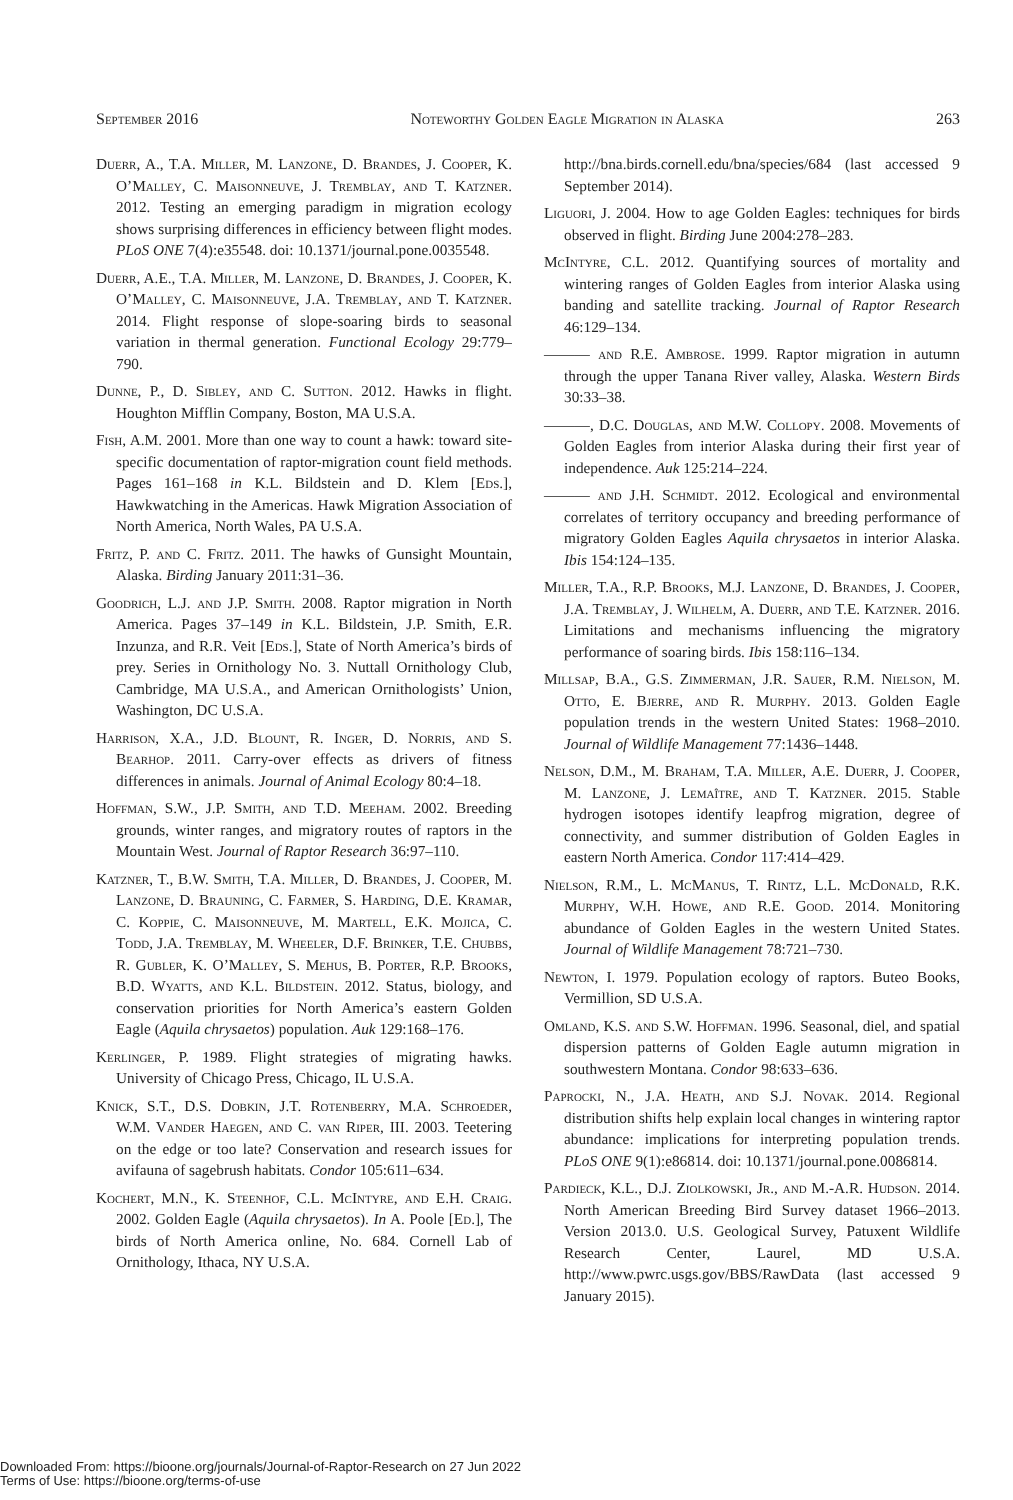September 2016 Noteworthy Golden Eagle Migration in Alaska 263
Duerr, A., T.A. Miller, M. Lanzone, D. Brandes, J. Cooper, K. O’Malley, C. Maisonneuve, J. Tremblay, and T. Katzner. 2012. Testing an emerging paradigm in migration ecology shows surprising differences in efficiency between flight modes. PLoS ONE 7(4):e35548. doi: 10.1371/journal.pone.0035548.
Duerr, A.E., T.A. Miller, M. Lanzone, D. Brandes, J. Cooper, K. O’Malley, C. Maisonneuve, J.A. Tremblay, and T. Katzner. 2014. Flight response of slope-soaring birds to seasonal variation in thermal generation. Functional Ecology 29:779–790.
Dunne, P., D. Sibley, and C. Sutton. 2012. Hawks in flight. Houghton Mifflin Company, Boston, MA U.S.A.
Fish, A.M. 2001. More than one way to count a hawk: toward site-specific documentation of raptor-migration count field methods. Pages 161–168 in K.L. Bildstein and D. Klem [Eds.], Hawkwatching in the Americas. Hawk Migration Association of North America, North Wales, PA U.S.A.
Fritz, P. and C. Fritz. 2011. The hawks of Gunsight Mountain, Alaska. Birding January 2011:31–36.
Goodrich, L.J. and J.P. Smith. 2008. Raptor migration in North America. Pages 37–149 in K.L. Bildstein, J.P. Smith, E.R. Inzunza, and R.R. Veit [Eds.], State of North America’s birds of prey. Series in Ornithology No. 3. Nuttall Ornithology Club, Cambridge, MA U.S.A., and American Ornithologists’ Union, Washington, DC U.S.A.
Harrison, X.A., J.D. Blount, R. Inger, D. Norris, and S. Bearhop. 2011. Carry-over effects as drivers of fitness differences in animals. Journal of Animal Ecology 80:4–18.
Hoffman, S.W., J.P. Smith, and T.D. Meeham. 2002. Breeding grounds, winter ranges, and migratory routes of raptors in the Mountain West. Journal of Raptor Research 36:97–110.
Katzner, T., B.W. Smith, T.A. Miller, D. Brandes, J. Cooper, M. Lanzone, D. Brauning, C. Farmer, S. Harding, D.E. Kramar, C. Koppie, C. Maisonneuve, M. Martell, E.K. Mojica, C. Todd, J.A. Tremblay, M. Wheeler, D.F. Brinker, T.E. Chubbs, R. Gubler, K. O’Malley, S. Mehus, B. Porter, R.P. Brooks, B.D. Wyatts, and K.L. Bildstein. 2012. Status, biology, and conservation priorities for North America’s eastern Golden Eagle (Aquila chrysaetos) population. Auk 129:168–176.
Kerlinger, P. 1989. Flight strategies of migrating hawks. University of Chicago Press, Chicago, IL U.S.A.
Knick, S.T., D.S. Dobkin, J.T. Rotenberry, M.A. Schroeder, W.M. Vander Haegen, and C. van Riper, III. 2003. Teetering on the edge or too late? Conservation and research issues for avifauna of sagebrush habitats. Condor 105:611–634.
Kochert, M.N., K. Steenhof, C.L. McIntyre, and E.H. Craig. 2002. Golden Eagle (Aquila chrysaetos). In A. Poole [Ed.], The birds of North America online, No. 684. Cornell Lab of Ornithology, Ithaca, NY U.S.A.
http://bna.birds.cornell.edu/bna/species/684 (last accessed 9 September 2014).
Liguori, J. 2004. How to age Golden Eagles: techniques for birds observed in flight. Birding June 2004:278–283.
McIntyre, C.L. 2012. Quantifying sources of mortality and wintering ranges of Golden Eagles from interior Alaska using banding and satellite tracking. Journal of Raptor Research 46:129–134.
——— and R.E. Ambrose. 1999. Raptor migration in autumn through the upper Tanana River valley, Alaska. Western Birds 30:33–38.
———, D.C. Douglas, and M.W. Collopy. 2008. Movements of Golden Eagles from interior Alaska during their first year of independence. Auk 125:214–224.
——— and J.H. Schmidt. 2012. Ecological and environmental correlates of territory occupancy and breeding performance of migratory Golden Eagles Aquila chrysaetos in interior Alaska. Ibis 154:124–135.
Miller, T.A., R.P. Brooks, M.J. Lanzone, D. Brandes, J. Cooper, J.A. Tremblay, J. Wilhelm, A. Duerr, and T.E. Katzner. 2016. Limitations and mechanisms influencing the migratory performance of soaring birds. Ibis 158:116–134.
Millsap, B.A., G.S. Zimmerman, J.R. Sauer, R.M. Nielson, M. Otto, E. Bjerre, and R. Murphy. 2013. Golden Eagle population trends in the western United States: 1968–2010. Journal of Wildlife Management 77:1436–1448.
Nelson, D.M., M. Braham, T.A. Miller, A.E. Duerr, J. Cooper, M. Lanzone, J. Lemaître, and T. Katzner. 2015. Stable hydrogen isotopes identify leapfrog migration, degree of connectivity, and summer distribution of Golden Eagles in eastern North America. Condor 117:414–429.
Nielson, R.M., L. McManus, T. Rintz, L.L. McDonald, R.K. Murphy, W.H. Howe, and R.E. Good. 2014. Monitoring abundance of Golden Eagles in the western United States. Journal of Wildlife Management 78:721–730.
Newton, I. 1979. Population ecology of raptors. Buteo Books, Vermillion, SD U.S.A.
Omland, K.S. and S.W. Hoffman. 1996. Seasonal, diel, and spatial dispersion patterns of Golden Eagle autumn migration in southwestern Montana. Condor 98:633–636.
Paprocki, N., J.A. Heath, and S.J. Novak. 2014. Regional distribution shifts help explain local changes in wintering raptor abundance: implications for interpreting population trends. PLoS ONE 9(1):e86814. doi: 10.1371/journal.pone.0086814.
Pardieck, K.L., D.J. Ziolkowski, Jr., and M.-A.R. Hudson. 2014. North American Breeding Bird Survey dataset 1966–2013. Version 2013.0. U.S. Geological Survey, Patuxent Wildlife Research Center, Laurel, MD U.S.A. http://www.pwrc.usgs.gov/BBS/RawData (last accessed 9 January 2015).
Downloaded From: https://bioone.org/journals/Journal-of-Raptor-Research on 27 Jun 2022
Terms of Use: https://bioone.org/terms-of-use